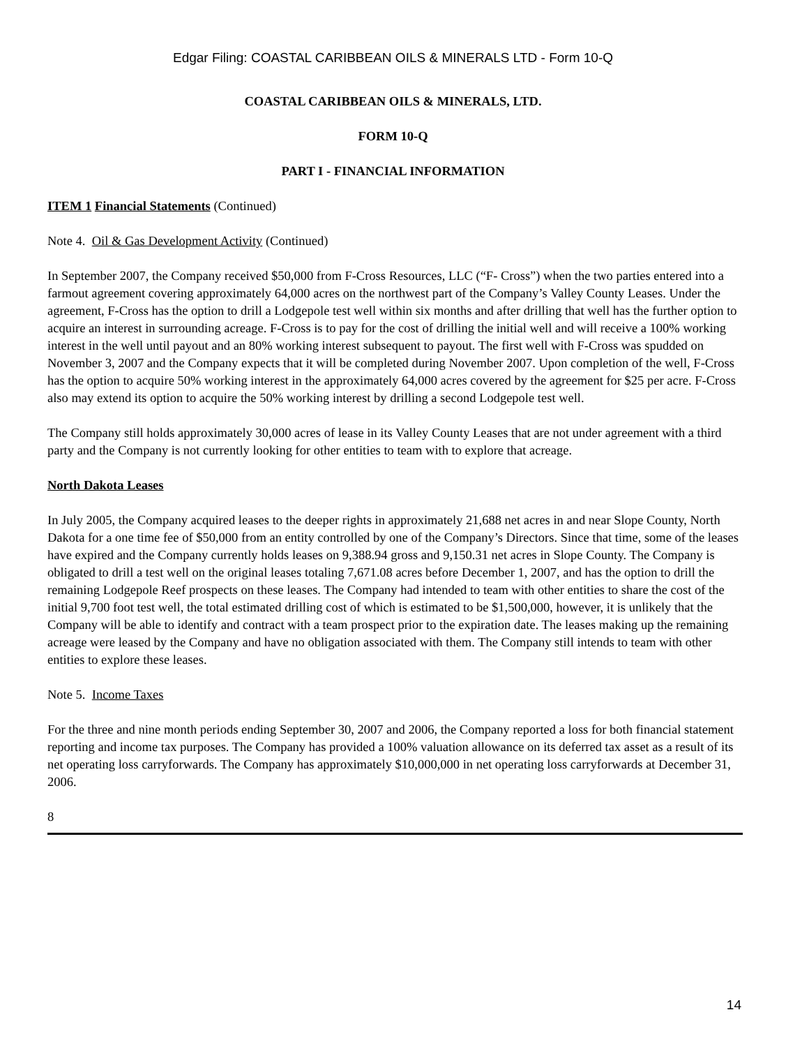Edgar Filing: COASTAL CARIBBEAN OILS & MINERALS LTD - Form 10-Q
COASTAL CARIBBEAN OILS & MINERALS, LTD.
FORM 10-Q
PART I - FINANCIAL INFORMATION
ITEM 1 Financial Statements (Continued)
Note 4. Oil & Gas Development Activity (Continued)
In September 2007, the Company received $50,000 from F-Cross Resources, LLC (“F- Cross”) when the two parties entered into a farmout agreement covering approximately 64,000 acres on the northwest part of the Company’s Valley County Leases. Under the agreement, F-Cross has the option to drill a Lodgepole test well within six months and after drilling that well has the further option to acquire an interest in surrounding acreage. F-Cross is to pay for the cost of drilling the initial well and will receive a 100% working interest in the well until payout and an 80% working interest subsequent to payout. The first well with F-Cross was spudded on November 3, 2007 and the Company expects that it will be completed during November 2007. Upon completion of the well, F-Cross has the option to acquire 50% working interest in the approximately 64,000 acres covered by the agreement for $25 per acre. F-Cross also may extend its option to acquire the 50% working interest by drilling a second Lodgepole test well.
The Company still holds approximately 30,000 acres of lease in its Valley County Leases that are not under agreement with a third party and the Company is not currently looking for other entities to team with to explore that acreage.
North Dakota Leases
In July 2005, the Company acquired leases to the deeper rights in approximately 21,688 net acres in and near Slope County, North Dakota for a one time fee of $50,000 from an entity controlled by one of the Company’s Directors. Since that time, some of the leases have expired and the Company currently holds leases on 9,388.94 gross and 9,150.31 net acres in Slope County. The Company is obligated to drill a test well on the original leases totaling 7,671.08 acres before December 1, 2007, and has the option to drill the remaining Lodgepole Reef prospects on these leases. The Company had intended to team with other entities to share the cost of the initial 9,700 foot test well, the total estimated drilling cost of which is estimated to be $1,500,000, however, it is unlikely that the Company will be able to identify and contract with a team prospect prior to the expiration date. The leases making up the remaining acreage were leased by the Company and have no obligation associated with them. The Company still intends to team with other entities to explore these leases.
Note 5. Income Taxes
For the three and nine month periods ending September 30, 2007 and 2006, the Company reported a loss for both financial statement reporting and income tax purposes. The Company has provided a 100% valuation allowance on its deferred tax asset as a result of its net operating loss carryforwards. The Company has approximately $10,000,000 in net operating loss carryforwards at December 31, 2006.
8
14